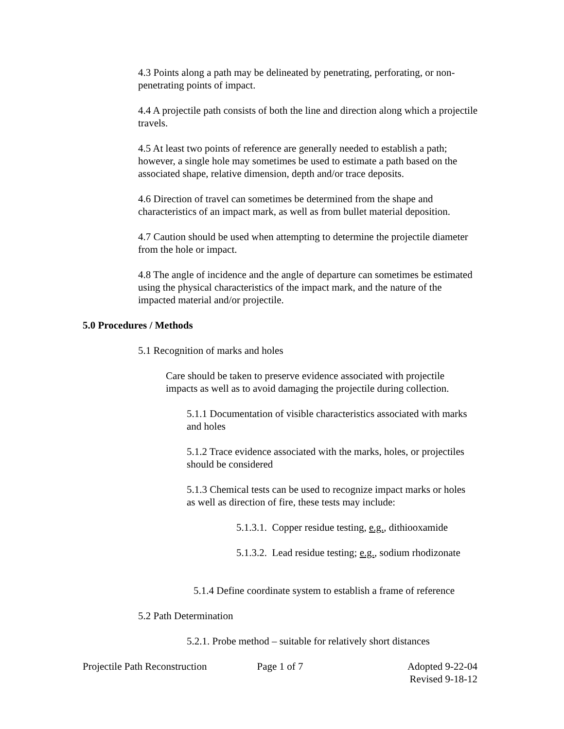4.3 Points along a path may be delineated by penetrating, perforating, or non-penetrating points of impact.
4.4 A projectile path consists of both the line and direction along which a projectile travels.
4.5 At least two points of reference are generally needed to establish a path; however, a single hole may sometimes be used to estimate a path based on the associated shape, relative dimension, depth and/or trace deposits.
4.6 Direction of travel can sometimes be determined from the shape and characteristics of an impact mark, as well as from bullet material deposition.
4.7 Caution should be used when attempting to determine the projectile diameter from the hole or impact.
4.8 The angle of incidence and the angle of departure can sometimes be estimated using the physical characteristics of the impact mark, and the nature of the impacted material and/or projectile.
5.0 Procedures / Methods
5.1 Recognition of marks and holes
Care should be taken to preserve evidence associated with projectile impacts as well as to avoid damaging the projectile during collection.
5.1.1 Documentation of visible characteristics associated with marks and holes
5.1.2 Trace evidence associated with the marks, holes, or projectiles should be considered
5.1.3 Chemical tests can be used to recognize impact marks or holes as well as direction of fire, these tests may include:
5.1.3.1. Copper residue testing, e.g., dithiooxamide
5.1.3.2. Lead residue testing; e.g., sodium rhodizonate
5.1.4 Define coordinate system to establish a frame of reference
5.2 Path Determination
5.2.1. Probe method – suitable for relatively short distances
Projectile Path Reconstruction Page 1 of 7 Adopted 9-22-04
Revised 9-18-12